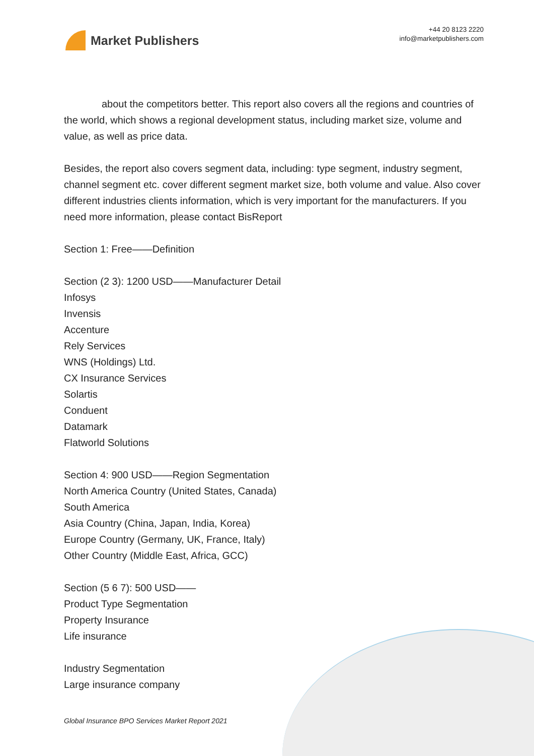Market Publishers
+44 20 8123 2220
info@marketpublishers.com
about the competitors better. This report also covers all the regions and countries of the world, which shows a regional development status, including market size, volume and
value, as well as price data.
Besides, the report also covers segment data, including: type segment, industry segment,
channel segment etc. cover different segment market size, both volume and value. Also cover different industries clients information, which is very important for the manufacturers. If you need more information, please contact BisReport
Section 1: Free——Definition
Section (2 3): 1200 USD——Manufacturer Detail
Infosys
Invensis
Accenture
Rely Services
WNS (Holdings) Ltd.
CX Insurance Services
Solartis
Conduent
Datamark
Flatworld Solutions
Section 4: 900 USD——Region Segmentation
North America Country (United States, Canada)
South America
Asia Country (China, Japan, India, Korea)
Europe Country (Germany, UK, France, Italy)
Other Country (Middle East, Africa, GCC)
Section (5 6 7): 500 USD——
Product Type Segmentation
Property Insurance
Life insurance
Industry Segmentation
Large insurance company
Global Insurance BPO Services Market Report 2021